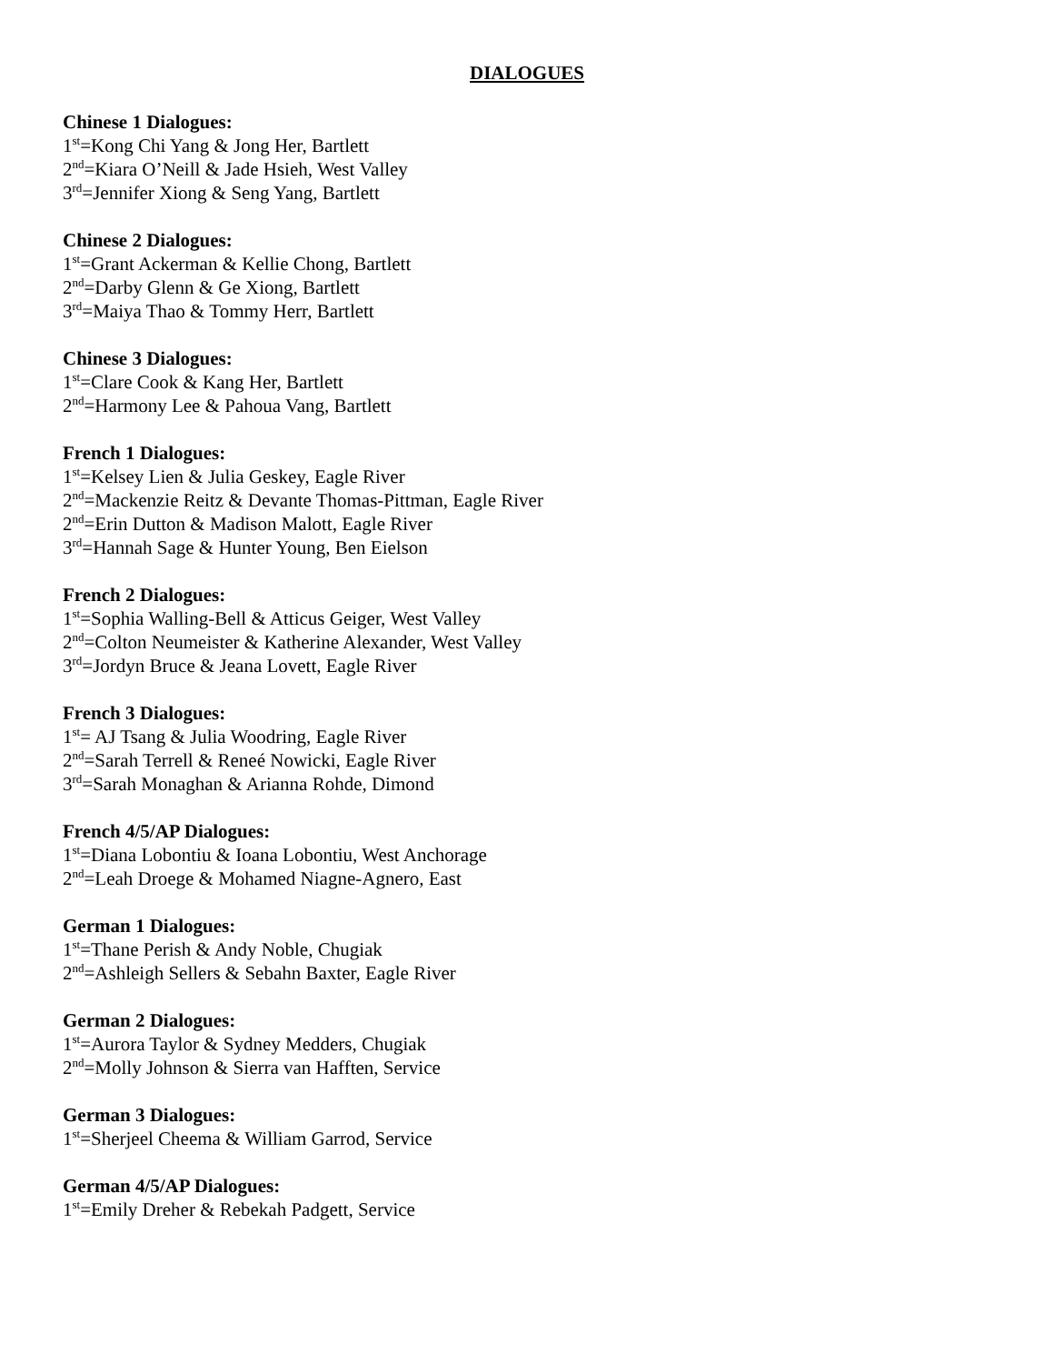DIALOGUES
Chinese 1 Dialogues:
1<sup>st</sup>=Kong Chi Yang & Jong Her, Bartlett
2<sup>nd</sup>=Kiara O’Neill & Jade Hsieh, West Valley
3<sup>rd</sup>=Jennifer Xiong & Seng Yang, Bartlett
Chinese 2 Dialogues:
1<sup>st</sup>=Grant Ackerman & Kellie Chong, Bartlett
2<sup>nd</sup>=Darby Glenn & Ge Xiong, Bartlett
3<sup>rd</sup>=Maiya Thao & Tommy Herr, Bartlett
Chinese 3 Dialogues:
1<sup>st</sup>=Clare Cook & Kang Her, Bartlett
2<sup>nd</sup>=Harmony Lee & Pahoua Vang, Bartlett
French 1 Dialogues:
1<sup>st</sup>=Kelsey Lien & Julia Geskey, Eagle River
2<sup>nd</sup>=Mackenzie Reitz & Devante Thomas-Pittman, Eagle River
2<sup>nd</sup>=Erin Dutton & Madison Malott, Eagle River
3<sup>rd</sup>=Hannah Sage & Hunter Young, Ben Eielson
French 2 Dialogues:
1<sup>st</sup>=Sophia Walling-Bell & Atticus Geiger, West Valley
2<sup>nd</sup>=Colton Neumeister & Katherine Alexander, West Valley
3<sup>rd</sup>=Jordyn Bruce & Jeana Lovett, Eagle River
French 3 Dialogues:
1<sup>st</sup>= AJ Tsang & Julia Woodring, Eagle River
2<sup>nd</sup>=Sarah Terrell & Reneé Nowicki, Eagle River
3<sup>rd</sup>=Sarah Monaghan & Arianna Rohde, Dimond
French 4/5/AP Dialogues:
1<sup>st</sup>=Diana Lobontiu & Ioana Lobontiu, West Anchorage
2<sup>nd</sup>=Leah Droege & Mohamed Niagne-Agnero, East
German 1 Dialogues:
1<sup>st</sup>=Thane Perish & Andy Noble, Chugiak
2<sup>nd</sup>=Ashleigh Sellers & Sebahn Baxter, Eagle River
German 2 Dialogues:
1<sup>st</sup>=Aurora Taylor & Sydney Medders, Chugiak
2<sup>nd</sup>=Molly Johnson & Sierra van Hafften, Service
German 3 Dialogues:
1<sup>st</sup>=Sherjeel Cheema & William Garrod, Service
German 4/5/AP Dialogues:
1<sup>st</sup>=Emily Dreher & Rebekah Padgett, Service